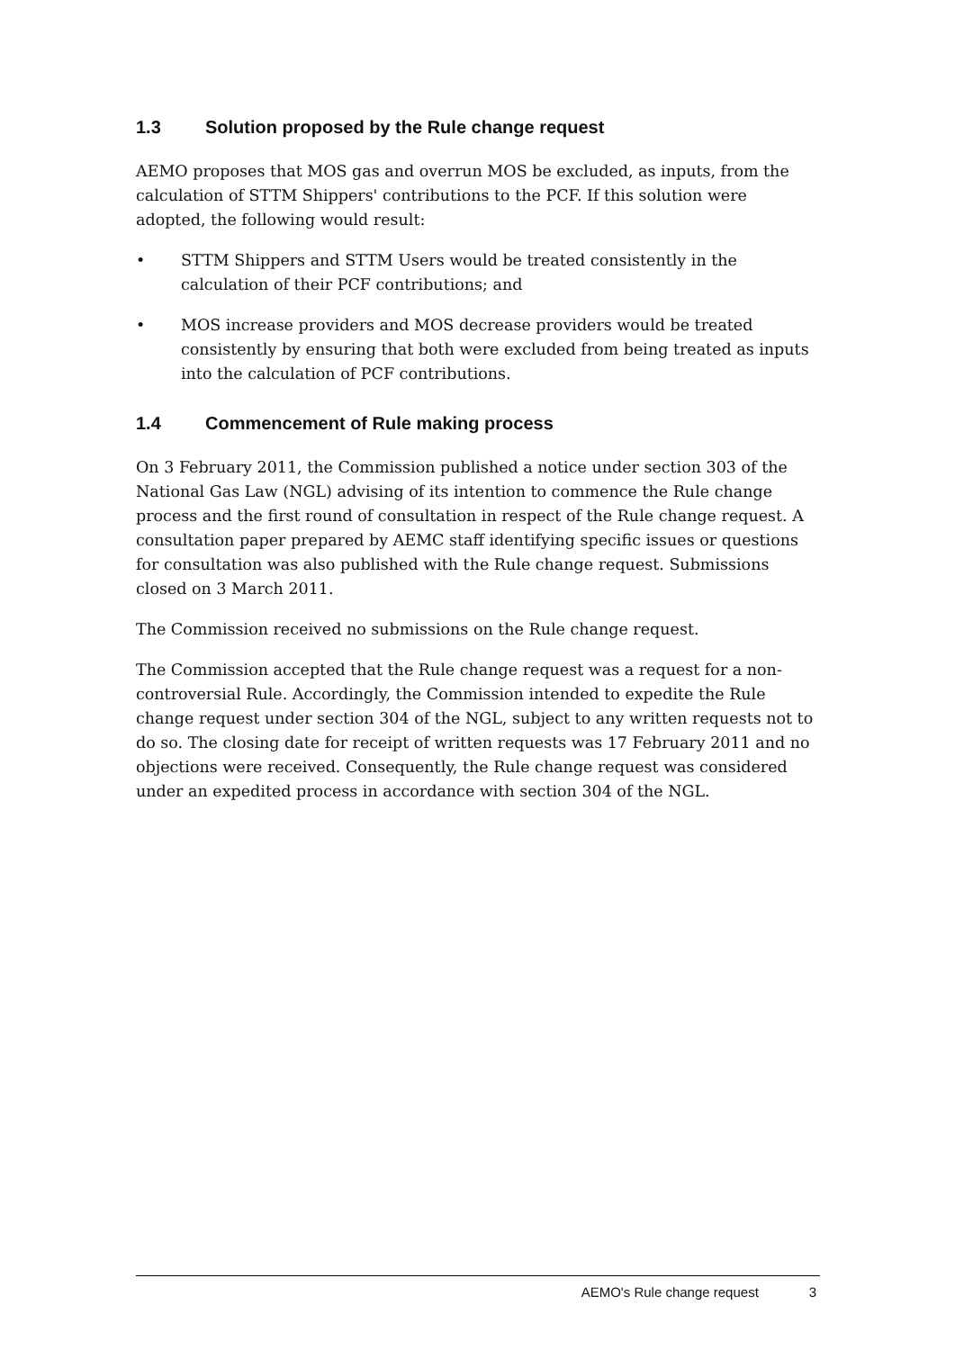1.3 Solution proposed by the Rule change request
AEMO proposes that MOS gas and overrun MOS be excluded, as inputs, from the calculation of STTM Shippers' contributions to the PCF. If this solution were adopted, the following would result:
• STTM Shippers and STTM Users would be treated consistently in the calculation of their PCF contributions; and
• MOS increase providers and MOS decrease providers would be treated consistently by ensuring that both were excluded from being treated as inputs into the calculation of PCF contributions.
1.4 Commencement of Rule making process
On 3 February 2011, the Commission published a notice under section 303 of the National Gas Law (NGL) advising of its intention to commence the Rule change process and the first round of consultation in respect of the Rule change request. A consultation paper prepared by AEMC staff identifying specific issues or questions for consultation was also published with the Rule change request. Submissions closed on 3 March 2011.
The Commission received no submissions on the Rule change request.
The Commission accepted that the Rule change request was a request for a non-controversial Rule. Accordingly, the Commission intended to expedite the Rule change request under section 304 of the NGL, subject to any written requests not to do so. The closing date for receipt of written requests was 17 February 2011 and no objections were received. Consequently, the Rule change request was considered under an expedited process in accordance with section 304 of the NGL.
AEMO's Rule change request 3